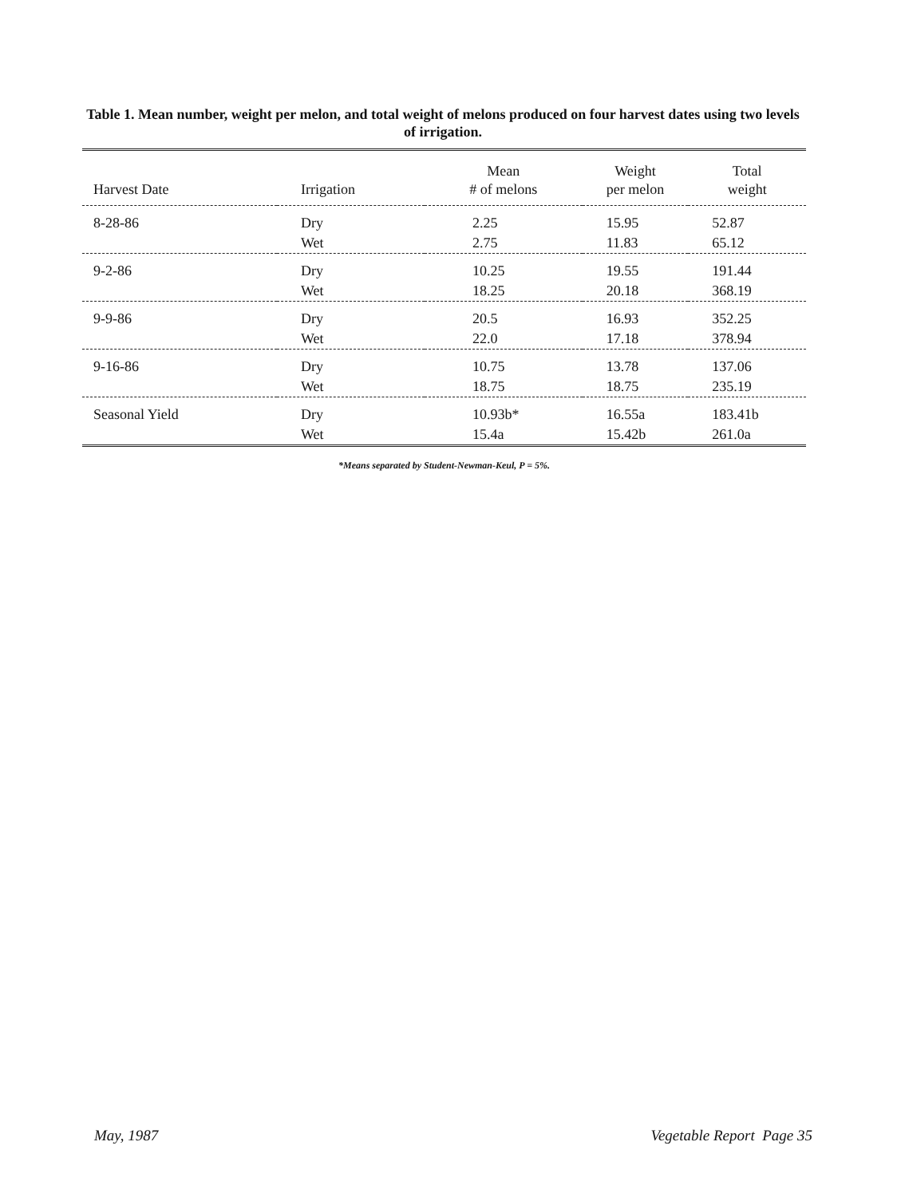Table 1. Mean number, weight per melon, and total weight of melons produced on four harvest dates using two levels of irrigation.
| Harvest Date | Irrigation | Mean # of melons | Weight per melon | Total weight |
| --- | --- | --- | --- | --- |
| 8-28-86 | Dry | 2.25 | 15.95 | 52.87 |
| | Wet | 2.75 | 11.83 | 65.12 |
| 9-2-86 | Dry | 10.25 | 19.55 | 191.44 |
| | Wet | 18.25 | 20.18 | 368.19 |
| 9-9-86 | Dry | 20.5 | 16.93 | 352.25 |
| | Wet | 22.0 | 17.18 | 378.94 |
| 9-16-86 | Dry | 10.75 | 13.78 | 137.06 |
| | Wet | 18.75 | 18.75 | 235.19 |
| Seasonal Yield | Dry | 10.93b* | 16.55a | 183.41b |
| | Wet | 15.4a | 15.42b | 261.0a |
*Means separated by Student-Newman-Keul, P = 5%.
May, 1987 Vegetable Report Page 35